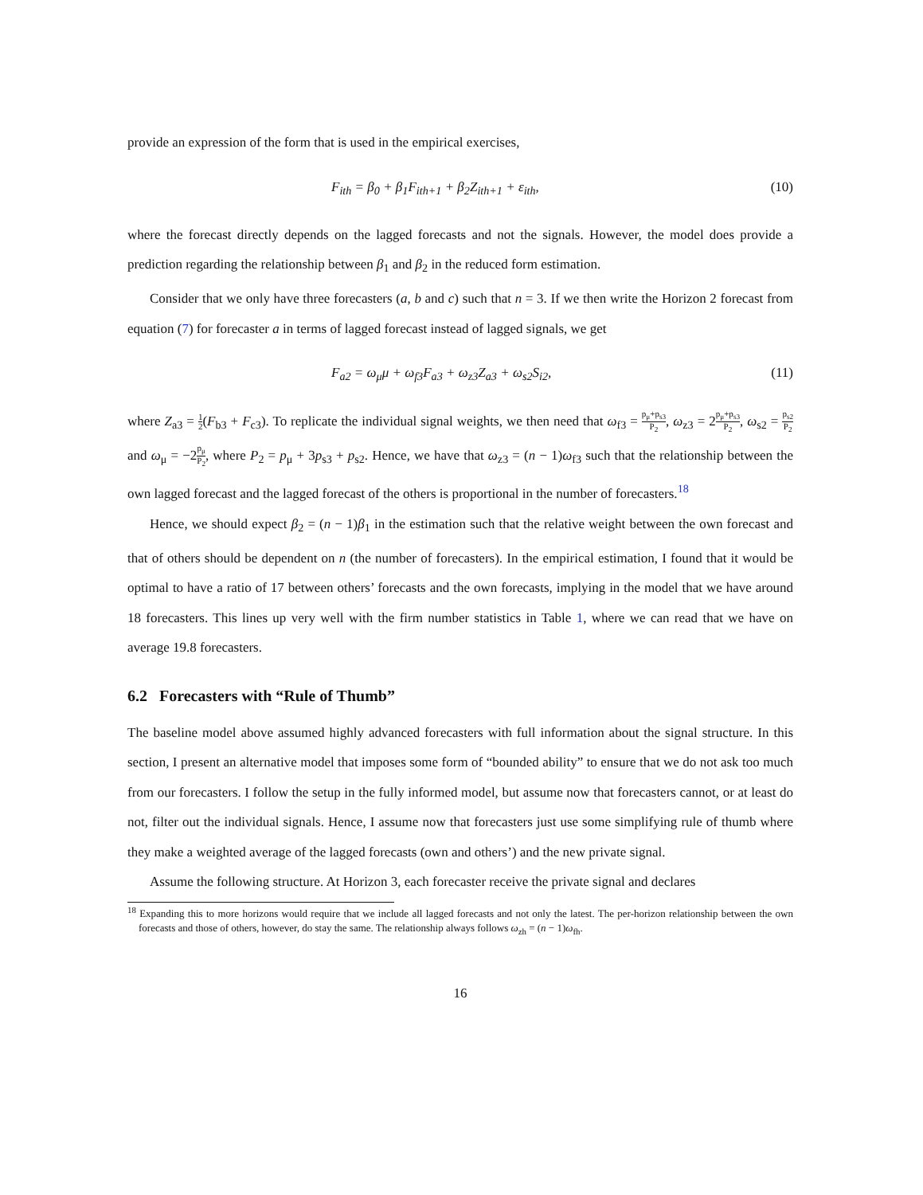provide an expression of the form that is used in the empirical exercises,
F<sub>ith</sub> = β<sub>0</sub> + β<sub>1</sub>F<sub>ith+1</sub> + β<sub>2</sub>Z<sub>ith+1</sub> + ε<sub>ith</sub>, (10)
where the forecast directly depends on the lagged forecasts and not the signals. However, the model does provide a prediction regarding the relationship between β<sub>1</sub> and β<sub>2</sub> in the reduced form estimation.
Consider that we only have three forecasters (a, b and c) such that n = 3. If we then write the Horizon 2 forecast from equation (7) for forecaster a in terms of lagged forecast instead of lagged signals, we get
F<sub>a2</sub> = ω<sub>μ</sub>μ + ω<sub>f3</sub>F<sub>a3</sub> + ω<sub>z3</sub>Z<sub>a3</sub> + ω<sub>s2</sub>S<sub>i2</sub>, (11)
where Z<sub>a3</sub> = 1 2(F<sub>b3</sub> + F<sub>c3</sub>). To replicate the individual signal weights, we then need that ω<sub>f3</sub> = p<sub>μ</sub>+p<sub>s3</sub> P<sub>2</sub>, ω<sub>z3</sub> = 2p<sub>μ</sub>+p<sub>s3</sub> P<sub>2</sub>, ω<sub>s2</sub> = p<sub>s2</sub> P<sub>2</sub> and ω<sub>μ</sub> = −2p<sub>μ</sub> P<sub>2</sub>, where P<sub>2</sub> = p<sub>μ</sub> + 3p<sub>s3</sub> + p<sub>s2</sub>. Hence, we have that ω<sub>z3</sub> = (n − 1)ω<sub>f3</sub> such that the relationship between the own lagged forecast and the lagged forecast of the others is proportional in the number of forecasters.<sup>18</sup>
Hence, we should expect β<sub>2</sub> = (n − 1)β<sub>1</sub> in the estimation such that the relative weight between the own forecast and that of others should be dependent on n (the number of forecasters). In the empirical estimation, I found that it would be optimal to have a ratio of 17 between others’ forecasts and the own forecasts, implying in the model that we have around 18 forecasters. This lines up very well with the firm number statistics in Table 1, where we can read that we have on average 19.8 forecasters.
6.2 Forecasters with “Rule of Thumb”
The baseline model above assumed highly advanced forecasters with full information about the signal structure. In this section, I present an alternative model that imposes some form of “bounded ability” to ensure that we do not ask too much from our forecasters. I follow the setup in the fully informed model, but assume now that forecasters cannot, or at least do not, filter out the individual signals. Hence, I assume now that forecasters just use some simplifying rule of thumb where they make a weighted average of the lagged forecasts (own and others’) and the new private signal.
Assume the following structure. At Horizon 3, each forecaster receive the private signal and declares
<sup>18</sup> Expanding this to more horizons would require that we include all lagged forecasts and not only the latest. The per-horizon relationship between the own forecasts and those of others, however, do stay the same. The relationship always follows ω<sub>zh</sub> = (n − 1)ω<sub>fh</sub>.
16